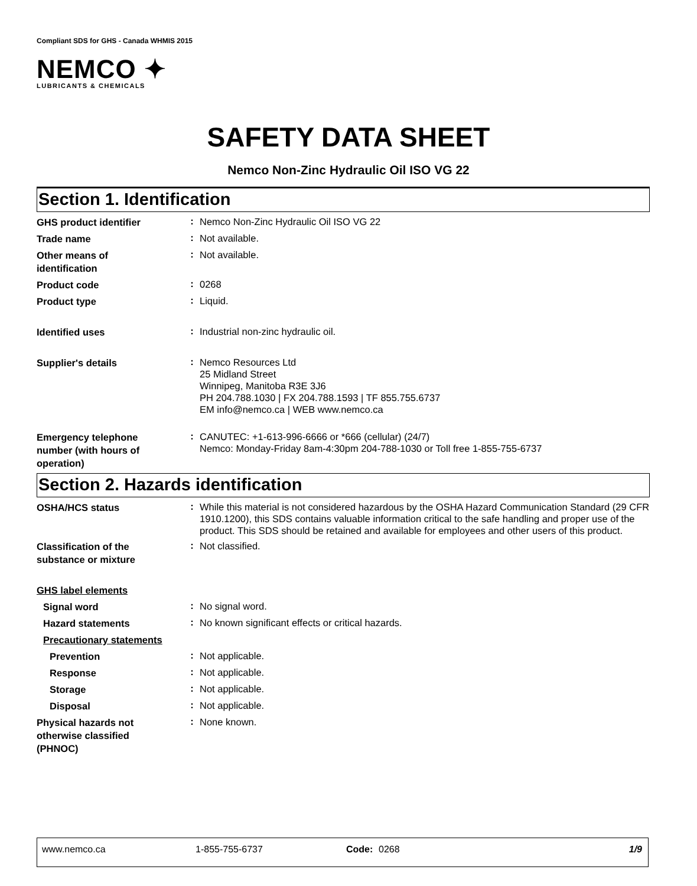Compliant SDS for GHS - Canada WHMIS 2015
NEMCO ✦
LUBRICANTS & CHEMICALS
SAFETY DATA SHEET
Nemco Non-Zinc Hydraulic Oil ISO VG 22
Section 1. Identification
GHS product identifier
:
Nemco Non-Zinc Hydraulic Oil ISO VG 22
Trade name
:
Not available.
Other means of
identification
:
Not available.
Product code
:
0268
Product type
:
Liquid.
Identified uses
:
Industrial non-zinc hydraulic oil.
Supplier's details
:
Nemco Resources Ltd
25 Midland Street
Winnipeg, Manitoba R3E 3J6
PH 204.788.1030 | FX 204.788.1593 | TF 855.755.6737
EM info@nemco.ca | WEB www.nemco.ca
Emergency telephone
number (with hours of
operation)
:
CANUTEC: +1-613-996-6666 or *666 (cellular) (24/7)
Nemco: Monday-Friday 8am-4:30pm 204-788-1030 or Toll free 1-855-755-6737
Section 2. Hazards identification
OSHA/HCS status
:
While this material is not considered hazardous by the OSHA Hazard Communication Standard (29 CFR 1910.1200), this SDS contains valuable information critical to the safe handling and proper use of the product. This SDS should be retained and available for employees and other users of this product.
Classification of the
substance or mixture
:
Not classified.
GHS label elements
Signal word
:
No signal word.
Hazard statements
:
No known significant effects or critical hazards.
Precautionary statements
Prevention
:
Not applicable.
Response
:
Not applicable.
Storage
:
Not applicable.
Disposal
:
Not applicable.
Physical hazards not
otherwise classified
(PHNOC)
:
None known.
www.nemco.ca 1-855-755-6737 Code:
0268 1/9